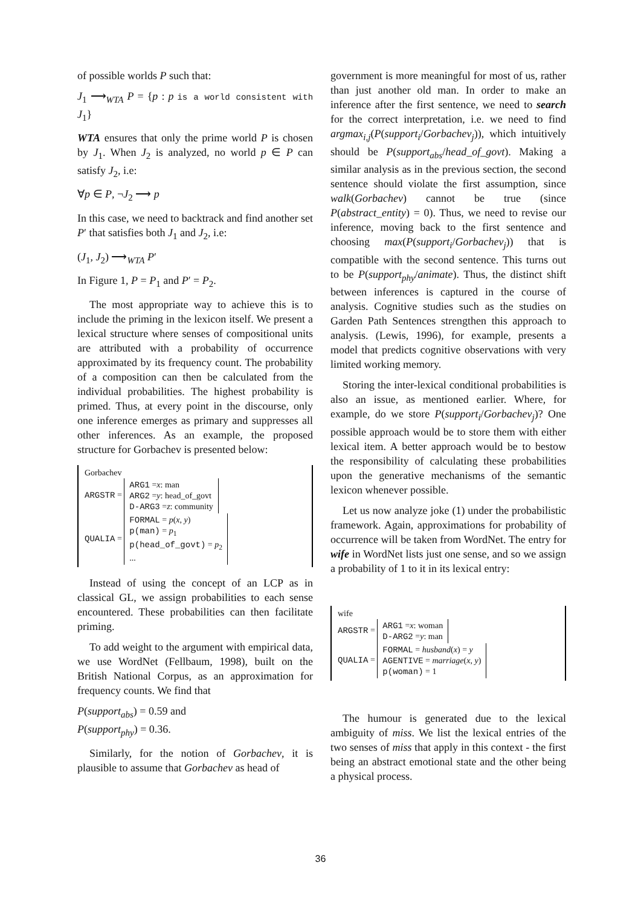of possible worlds P such that:
J<sub>1</sub> ⟶<sub>WTA</sub> P = {p : p is a world consistent with J<sub>1</sub>}
WTA ensures that only the prime world P is chosen by J<sub>1</sub>. When J<sub>2</sub> is analyzed, no world p ∈ P can satisfy J<sub>2</sub>, i.e:
∀p ∈ P, ¬J<sub>2</sub> ⟶ p
In this case, we need to backtrack and find another set P′ that satisfies both J<sub>1</sub> and J<sub>2</sub>, i.e:
(J<sub>1</sub>, J<sub>2</sub>) ⟶<sub>WTA</sub> P′
In Figure 1, P = P<sub>1</sub> and P′ = P<sub>2</sub>.
The most appropriate way to achieve this is to include the priming in the lexicon itself. We present a lexical structure where senses of compositional units are attributed with a probability of occurrence approximated by its frequency count. The probability of a composition can then be calculated from the individual probabilities. The highest probability is primed. Thus, at every point in the discourse, only one inference emerges as primary and suppresses all other inferences. As an example, the proposed structure for Gorbachev is presented below:
Gorbachev
ARGSTR = ARG1 =x: man
ARG2 =y: head_of_govt
D-ARG3 =z: community
QUALIA = FORMAL = p(x, y)
p(man) = p<sub>1</sub>
p(head_of_govt) = p<sub>2</sub>
...
Instead of using the concept of an LCP as in classical GL, we assign probabilities to each sense encountered. These probabilities can then facilitate priming.
To add weight to the argument with empirical data, we use WordNet (Fellbaum, 1998), built on the British National Corpus, as an approximation for frequency counts. We find that
P(support<sub>abs</sub>) = 0.59 and
P(support<sub>phy</sub>) = 0.36.
Similarly, for the notion of Gorbachev, it is plausible to assume that Gorbachev as head of
government is more meaningful for most of us, rather than just another old man. In order to make an inference after the first sentence, we need to search for the correct interpretation, i.e. we need to find argmax<sub>i,j</sub>(P(support<sub>i</sub>/Gorbachev<sub>j</sub>)), which intuitively should be P(support<sub>abs</sub>/head_of_govt). Making a similar analysis as in the previous section, the second sentence should violate the first assumption, since walk(Gorbachev) cannot be true (since P(abstract_entity) = 0). Thus, we need to revise our inference, moving back to the first sentence and choosing max(P(support<sub>i</sub>/Gorbachev<sub>j</sub>)) that is compatible with the second sentence. This turns out to be P(support<sub>phy</sub>/animate). Thus, the distinct shift between inferences is captured in the course of analysis. Cognitive studies such as the studies on Garden Path Sentences strengthen this approach to analysis. (Lewis, 1996), for example, presents a model that predicts cognitive observations with very limited working memory.
Storing the inter-lexical conditional probabilities is also an issue, as mentioned earlier. Where, for example, do we store P(support<sub>i</sub>/Gorbachev<sub>j</sub>)? One possible approach would be to store them with either lexical item. A better approach would be to bestow the responsibility of calculating these probabilities upon the generative mechanisms of the semantic lexicon whenever possible.
Let us now analyze joke (1) under the probabilistic framework. Again, approximations for probability of occurrence will be taken from WordNet. The entry for wife in WordNet lists just one sense, and so we assign a probability of 1 to it in its lexical entry:
wife
ARGSTR = ARG1 =x: woman
D-ARG2 =y: man
QUALIA = FORMAL = husband(x) = y
AGENTIVE = marriage(x, y)
p(woman) = 1
The humour is generated due to the lexical ambiguity of miss. We list the lexical entries of the two senses of miss that apply in this context - the first being an abstract emotional state and the other being a physical process.
36